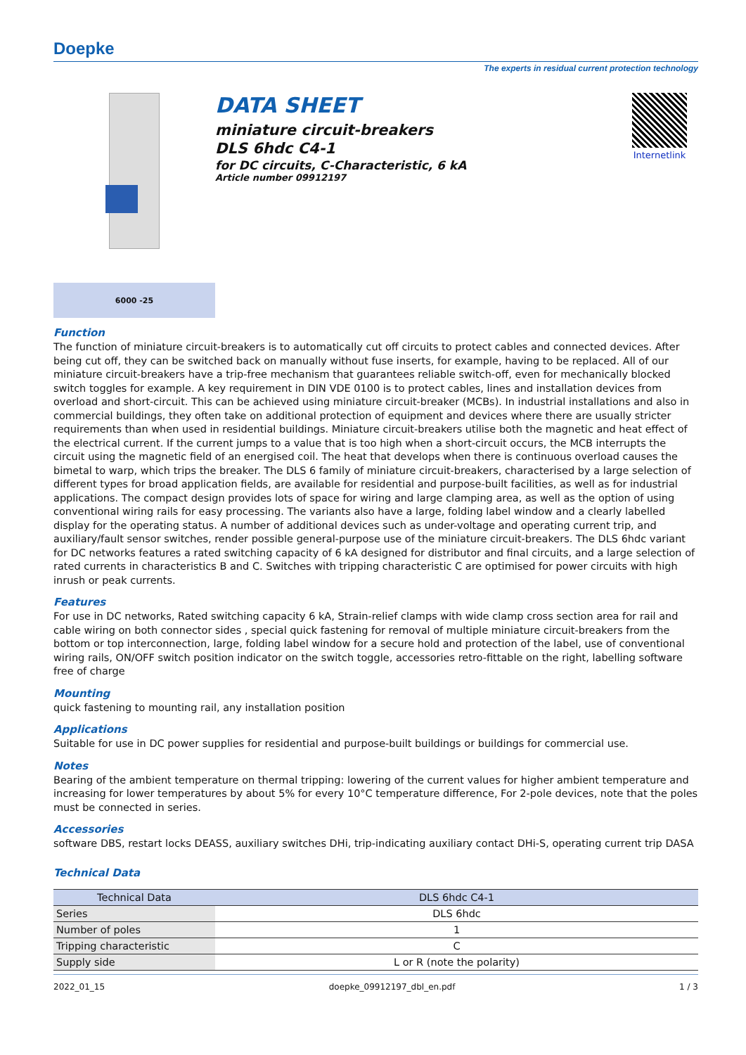Doepke
The experts in residual current protection technology
DATA SHEET
miniature circuit-breakers
DLS 6hdc C4-1
for DC circuits, C-Characteristic, 6 kA
Article number 09912197
Internetlink
6000 -25
Function
The function of miniature circuit-breakers is to automatically cut off circuits to protect cables and connected devices. After being cut off, they can be switched back on manually without fuse inserts, for example, having to be replaced. All of our miniature circuit-breakers have a trip-free mechanism that guarantees reliable switch-off, even for mechanically blocked switch toggles for example. A key requirement in DIN VDE 0100 is to protect cables, lines and installation devices from overload and short-circuit. This can be achieved using miniature circuit-breaker (MCBs). In industrial installations and also in commercial buildings, they often take on additional protection of equipment and devices where there are usually stricter requirements than when used in residential buildings. Miniature circuit-breakers utilise both the magnetic and heat effect of the electrical current. If the current jumps to a value that is too high when a short-circuit occurs, the MCB interrupts the circuit using the magnetic field of an energised coil. The heat that develops when there is continuous overload causes the bimetal to warp, which trips the breaker. The DLS 6 family of miniature circuit-breakers, characterised by a large selection of different types for broad application fields, are available for residential and purpose-built facilities, as well as for industrial applications. The compact design provides lots of space for wiring and large clamping area, as well as the option of using conventional wiring rails for easy processing. The variants also have a large, folding label window and a clearly labelled display for the operating status. A number of additional devices such as under-voltage and operating current trip, and auxiliary/fault sensor switches, render possible general-purpose use of the miniature circuit-breakers. The DLS 6hdc variant for DC networks features a rated switching capacity of 6 kA designed for distributor and final circuits, and a large selection of rated currents in characteristics B and C. Switches with tripping characteristic C are optimised for power circuits with high inrush or peak currents.
Features
For use in DC networks, Rated switching capacity 6 kA, Strain-relief clamps with wide clamp cross section area for rail and cable wiring on both connector sides , special quick fastening for removal of multiple miniature circuit-breakers from the bottom or top interconnection, large, folding label window for a secure hold and protection of the label, use of conventional wiring rails, ON/OFF switch position indicator on the switch toggle, accessories retro-fittable on the right, labelling software free of charge
Mounting
quick fastening to mounting rail, any installation position
Applications
Suitable for use in DC power supplies for residential and purpose-built buildings or buildings for commercial use.
Notes
Bearing of the ambient temperature on thermal tripping: lowering of the current values for higher ambient temperature and increasing for lower temperatures by about 5% for every 10°C temperature difference, For 2-pole devices, note that the poles must be connected in series.
Accessories
software DBS, restart locks DEASS, auxiliary switches DHi, trip-indicating auxiliary contact DHi-S, operating current trip DASA
Technical Data
| Technical Data | DLS 6hdc C4-1 |
| --- | --- |
| Series | DLS 6hdc |
| Number of poles | 1 |
| Tripping characteristic | C |
| Supply side | L or R (note the polarity) |
2022_01_15 doepke_09912197_dbl_en.pdf 1 / 3